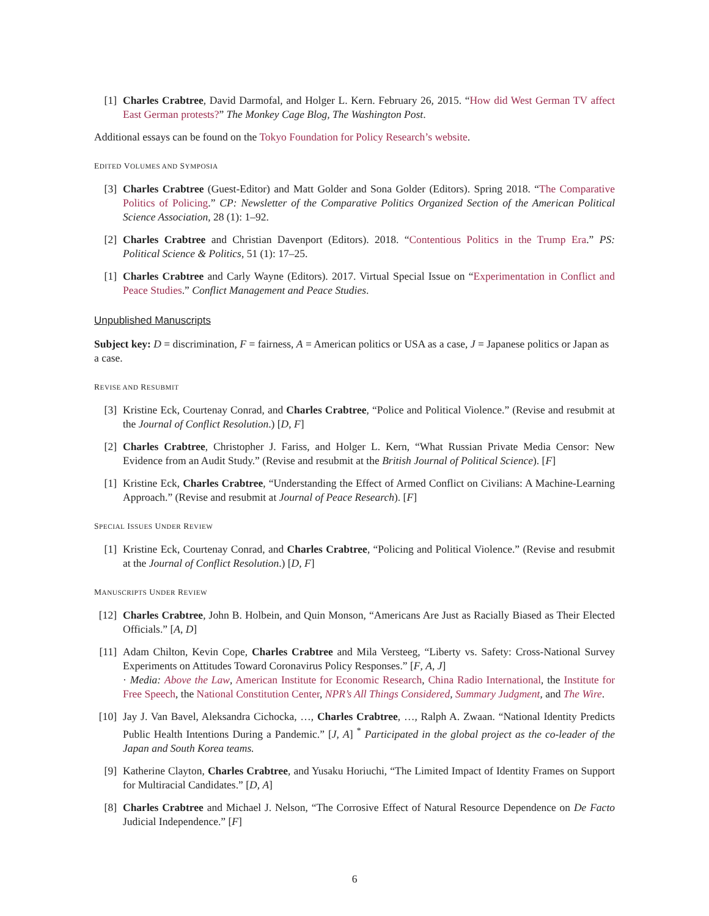[1] Charles Crabtree, David Darmofal, and Holger L. Kern. February 26, 2015. “How did West German TV affect East German protests?” The Monkey Cage Blog, The Washington Post.
Additional essays can be found on the Tokyo Foundation for Policy Research’s website.
EDITED VOLUMES AND SYMPOSIA
[3] Charles Crabtree (Guest-Editor) and Matt Golder and Sona Golder (Editors). Spring 2018. “The Comparative Politics of Policing.” CP: Newsletter of the Comparative Politics Organized Section of the American Political Science Association, 28 (1): 1–92.
[2] Charles Crabtree and Christian Davenport (Editors). 2018. “Contentious Politics in the Trump Era.” PS: Political Science & Politics, 51 (1): 17–25.
[1] Charles Crabtree and Carly Wayne (Editors). 2017. Virtual Special Issue on “Experimentation in Conflict and Peace Studies.” Conflict Management and Peace Studies.
Unpublished Manuscripts
Subject key: D = discrimination, F = fairness, A = American politics or USA as a case, J = Japanese politics or Japan as a case.
REVISE AND RESUBMIT
[3] Kristine Eck, Courtenay Conrad, and Charles Crabtree, “Police and Political Violence.” (Revise and resubmit at the Journal of Conflict Resolution.) [D, F]
[2] Charles Crabtree, Christopher J. Fariss, and Holger L. Kern, “What Russian Private Media Censor: New Evidence from an Audit Study.” (Revise and resubmit at the British Journal of Political Science). [F]
[1] Kristine Eck, Charles Crabtree, “Understanding the Effect of Armed Conflict on Civilians: A Machine-Learning Approach.” (Revise and resubmit at Journal of Peace Research). [F]
SPECIAL ISSUES UNDER REVIEW
[1] Kristine Eck, Courtenay Conrad, and Charles Crabtree, “Policing and Political Violence.” (Revise and resubmit at the Journal of Conflict Resolution.) [D, F]
MANUSCRIPTS UNDER REVIEW
[12] Charles Crabtree, John B. Holbein, and Quin Monson, “Americans Are Just as Racially Biased as Their Elected Officials.” [A, D]
[11] Adam Chilton, Kevin Cope, Charles Crabtree and Mila Versteeg, “Liberty vs. Safety: Cross-National Survey Experiments on Attitudes Toward Coronavirus Policy Responses.” [F, A, J]
· Media: Above the Law, American Institute for Economic Research, China Radio International, the Institute for Free Speech, the National Constitution Center, NPR’s All Things Considered, Summary Judgment, and The Wire.
[10] Jay J. Van Bavel, Aleksandra Cichocka, …, Charles Crabtree, …, Ralph A. Zwaan. “National Identity Predicts Public Health Intentions During a Pandemic.” [J, A] <sup>*</sup> Participated in the global project as the co-leader of the Japan and South Korea teams.
[9] Katherine Clayton, Charles Crabtree, and Yusaku Horiuchi, “The Limited Impact of Identity Frames on Support for Multiracial Candidates.” [D, A]
[8] Charles Crabtree and Michael J. Nelson, “The Corrosive Effect of Natural Resource Dependence on De Facto Judicial Independence.” [F]
6